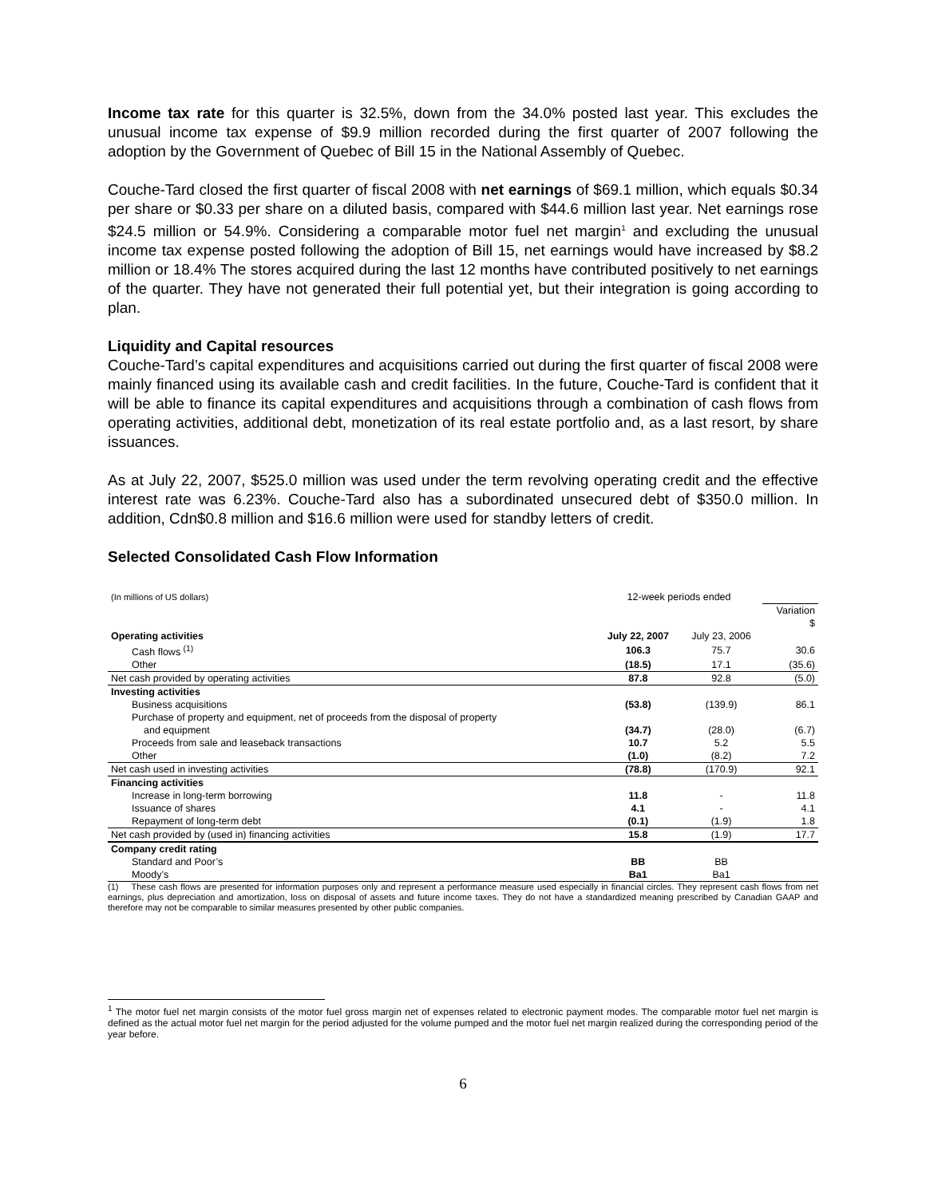Income tax rate for this quarter is 32.5%, down from the 34.0% posted last year. This excludes the unusual income tax expense of $9.9 million recorded during the first quarter of 2007 following the adoption by the Government of Quebec of Bill 15 in the National Assembly of Quebec.
Couche-Tard closed the first quarter of fiscal 2008 with net earnings of $69.1 million, which equals $0.34 per share or $0.33 per share on a diluted basis, compared with $44.6 million last year. Net earnings rose $24.5 million or 54.9%. Considering a comparable motor fuel net margin<sup>1</sup> and excluding the unusual income tax expense posted following the adoption of Bill 15, net earnings would have increased by $8.2 million or 18.4% The stores acquired during the last 12 months have contributed positively to net earnings of the quarter. They have not generated their full potential yet, but their integration is going according to plan.
Liquidity and Capital resources
Couche-Tard’s capital expenditures and acquisitions carried out during the first quarter of fiscal 2008 were mainly financed using its available cash and credit facilities. In the future, Couche-Tard is confident that it will be able to finance its capital expenditures and acquisitions through a combination of cash flows from operating activities, additional debt, monetization of its real estate portfolio and, as a last resort, by share issuances.
As at July 22, 2007, $525.0 million was used under the term revolving operating credit and the effective interest rate was 6.23%. Couche-Tard also has a subordinated unsecured debt of $350.0 million. In addition, Cdn$0.8 million and $16.6 million were used for standby letters of credit.
Selected Consolidated Cash Flow Information
| (In millions of US dollars) | 12-week periods ended | | |
| | | | Variation $ |
| Operating activities | July 22, 2007 | July 23, 2006 | |
| Cash flows <sup>(1)</sup> | 106.3 | 75.7 | 30.6 |
| Other | (18.5) | 17.1 | (35.6) |
| Net cash provided by operating activities | 87.8 | 92.8 | (5.0) |
| Investing activities | | | |
| Business acquisitions | (53.8) | (139.9) | 86.1 |
| Purchase of property and equipment, net of proceeds from the disposal of property and equipment | (34.7) | (28.0) | (6.7) |
| Proceeds from sale and leaseback transactions | 10.7 | 5.2 | 5.5 |
| Other | (1.0) | (8.2) | 7.2 |
| Net cash used in investing activities | (78.8) | (170.9) | 92.1 |
| Financing activities | | | |
| Increase in long-term borrowing | 11.8 | - | 11.8 |
| Issuance of shares | 4.1 | - | 4.1 |
| Repayment of long-term debt | (0.1) | (1.9) | 1.8 |
| Net cash provided by (used in) financing activities | 15.8 | (1.9) | 17.7 |
| Company credit rating | | | |
| Standard and Poor’s | BB | BB | |
| Moody’s | Ba1 | Ba1 | |
(1) These cash flows are presented for information purposes only and represent a performance measure used especially in financial circles. They represent cash flows from net earnings, plus depreciation and amortization, loss on disposal of assets and future income taxes. They do not have a standardized meaning prescribed by Canadian GAAP and therefore may not be comparable to similar measures presented by other public companies.
<sup>1</sup> The motor fuel net margin consists of the motor fuel gross margin net of expenses related to electronic payment modes. The comparable motor fuel net margin is defined as the actual motor fuel net margin for the period adjusted for the volume pumped and the motor fuel net margin realized during the corresponding period of the year before.
6